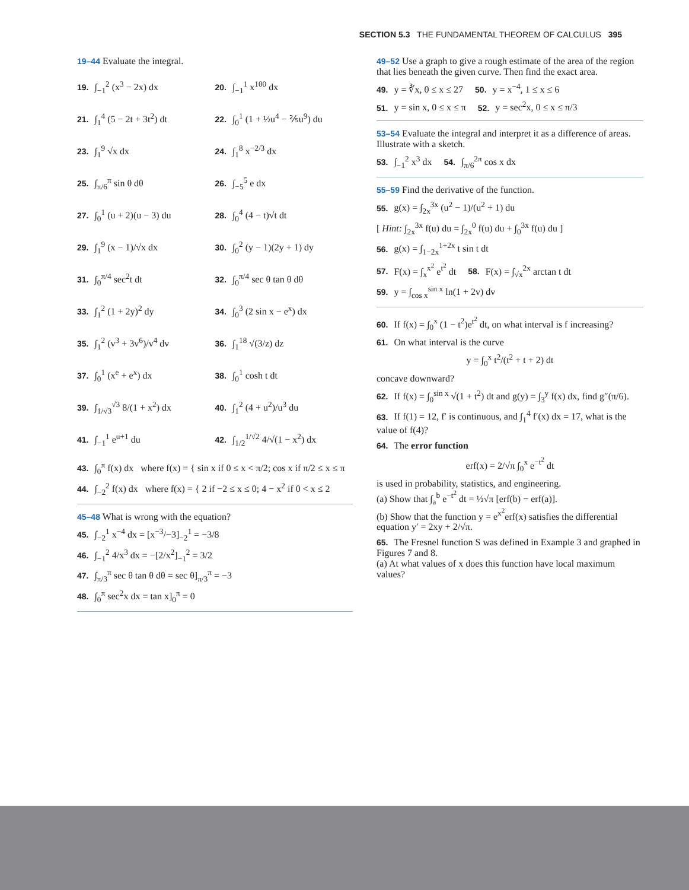SECTION 5.3 THE FUNDAMENTAL THEOREM OF CALCULUS 395
19–44 Evaluate the integral.
19. ∫<sub>−1</sub><sup>2</sup> (x<sup>3</sup> − 2x) dx 20. ∫<sub>−1</sub><sup>1</sup> x<sup>100</sup> dx
21. ∫<sub>1</sub><sup>4</sup> (5 − 2t + 3t<sup>2</sup>) dt 22. ∫<sub>0</sub><sup>1</sup> (1 + ½u<sup>4</sup> − ⅖u<sup>9</sup>) du
23. ∫<sub>1</sub><sup>9</sup> √x dx 24. ∫<sub>1</sub><sup>8</sup> x<sup>−2/3</sup> dx
25. ∫<sub>π/6</sub><sup>π</sup> sin θ dθ 26. ∫<sub>−5</sub><sup>5</sup> e dx
27. ∫<sub>0</sub><sup>1</sup> (u + 2)(u − 3) du 28. ∫<sub>0</sub><sup>4</sup> (4 − t)√t dt
29. ∫<sub>1</sub><sup>9</sup> (x − 1)/√x dx 30. ∫<sub>0</sub><sup>2</sup> (y − 1)(2y + 1) dy
31. ∫<sub>0</sub><sup>π/4</sup> sec<sup>2</sup>t dt 32. ∫<sub>0</sub><sup>π/4</sup> sec θ tan θ dθ
33. ∫<sub>1</sub><sup>2</sup> (1 + 2y)<sup>2</sup> dy 34. ∫<sub>0</sub><sup>3</sup> (2 sin x − e<sup>x</sup>) dx
35. ∫<sub>1</sub><sup>2</sup> (v<sup>3</sup> + 3v<sup>6</sup>)/v<sup>4</sup> dv 36. ∫<sub>1</sub><sup>18</sup> √(3/z) dz
37. ∫<sub>0</sub><sup>1</sup> (x<sup>e</sup> + e<sup>x</sup>) dx 38. ∫<sub>0</sub><sup>1</sup> cosh t dt
39. ∫<sub>1/√3</sub><sup>√3</sup> 8/(1 + x<sup>2</sup>) dx 40. ∫<sub>1</sub><sup>2</sup> (4 + u<sup>2</sup>)/u<sup>3</sup> du
41. ∫<sub>−1</sub><sup>1</sup> e<sup>u+1</sup> du
42. ∫<sub>1/2</sub><sup>1/√2</sup> 4/√(1 − x<sup>2</sup>) dx
43. ∫<sub>0</sub><sup>π</sup> f(x) dx where f(x) = { sin x if 0 ≤ x < π/2; cos x if π/2 ≤ x ≤ π
44. ∫<sub>−2</sub><sup>2</sup> f(x) dx where f(x) = { 2 if −2 ≤ x ≤ 0; 4 − x<sup>2</sup> if 0 < x ≤ 2
45–48 What is wrong with the equation?
45. ∫<sub>−2</sub><sup>1</sup> x<sup>−4</sup> dx = [x<sup>−3</sup>/−3]<sub>−2</sub><sup>1</sup> = −3/8
46. ∫<sub>−1</sub><sup>2</sup> 4/x<sup>3</sup> dx = −[2/x<sup>2</sup>]<sub>−1</sub><sup>2</sup> = 3/2
47. ∫<sub>π/3</sub><sup>π</sup> sec θ tan θ dθ = sec θ]<sub>π/3</sub><sup>π</sup> = −3
48. ∫<sub>0</sub><sup>π</sup> sec<sup>2</sup>x dx = tan x]<sub>0</sub><sup>π</sup> = 0
49–52 Use a graph to give a rough estimate of the area of the region that lies beneath the given curve. Then find the exact area.
49. y = ∛x, 0 ≤ x ≤ 27 50. y = x<sup>−4</sup>, 1 ≤ x ≤ 6
51. y = sin x, 0 ≤ x ≤ π 52. y = sec<sup>2</sup>x, 0 ≤ x ≤ π/3
53–54 Evaluate the integral and interpret it as a difference of areas. Illustrate with a sketch.
53. ∫<sub>−1</sub><sup>2</sup> x<sup>3</sup> dx 54. ∫<sub>π/6</sub><sup>2π</sup> cos x dx
55–59 Find the derivative of the function.
55. g(x) = ∫<sub>2x</sub><sup>3x</sup> (u<sup>2</sup> − 1)/(u<sup>2</sup> + 1) du
[ Hint: ∫<sub>2x</sub><sup>3x</sup> f(u) du = ∫<sub>2x</sub><sup>0</sup> f(u) du + ∫<sub>0</sub><sup>3x</sup> f(u) du ]
56. g(x) = ∫<sub>1−2x</sub><sup>1+2x</sup> t sin t dt
57. F(x) = ∫<sub>x</sub><sup>x<sup>2</sup></sup> e<sup>t<sup>2</sup></sup> dt 58. F(x) = ∫<sub>√x</sub><sup>2x</sup> arctan t dt
59. y = ∫<sub>cos x</sub><sup>sin x</sup> ln(1 + 2v) dv
60. If f(x) = ∫<sub>0</sub><sup>x</sup> (1 − t<sup>2</sup>)e<sup>t<sup>2</sup></sup> dt, on what interval is f increasing?
61. On what interval is the curve
y = ∫<sub>0</sub><sup>x</sup> t<sup>2</sup>/(t<sup>2</sup> + t + 2) dt
concave downward?
62. If f(x) = ∫<sub>0</sub><sup>sin x</sup> √(1 + t<sup>2</sup>) dt and g(y) = ∫<sub>3</sub><sup>y</sup> f(x) dx, find g″(π/6).
63. If f(1) = 12, f′ is continuous, and ∫<sub>1</sub><sup>4</sup> f′(x) dx = 17, what is the value of f(4)?
64. The error function
erf(x) = 2/√π ∫<sub>0</sub><sup>x</sup> e<sup>−t<sup>2</sup></sup> dt
is used in probability, statistics, and engineering.
(a) Show that ∫<sub>a</sub><sup>b</sup> e<sup>−t<sup>2</sup></sup> dt = ½√π [erf(b) − erf(a)].
(b) Show that the function y = e<sup>x<sup>2</sup></sup>erf(x) satisfies the differential equation y′ = 2xy + 2/√π.
65. The Fresnel function S was defined in Example 3 and graphed in Figures 7 and 8.
(a) At what values of x does this function have local maximum values?